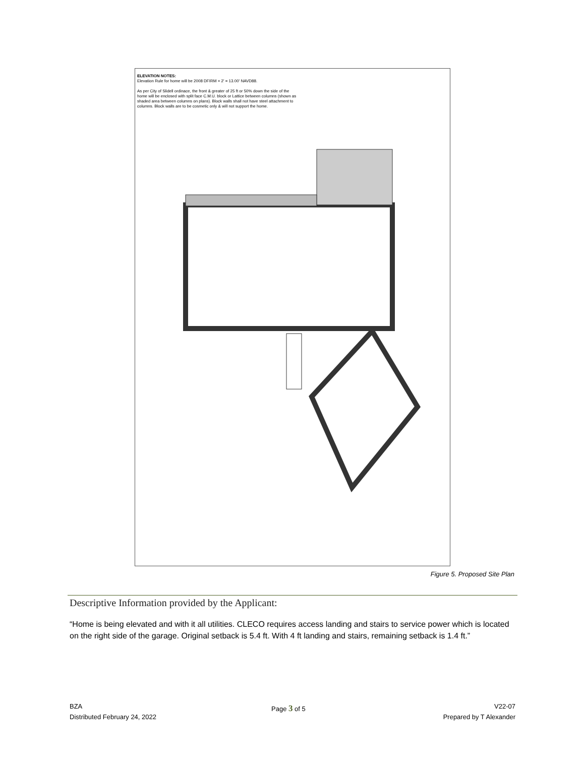ELEVATION NOTES:
Elevation Rule for home will be 2008 DFIRM + 2' = 13.00' NAVD88.
As per City of Slidell ordinace, the front & greater of 25 ft or 50% down the side of the home will be enclosed with split face C.M.U. block or Lattice between columns (shown as shaded area between columns on plans). Block walls shall not have steel attachment to columns. Block walls are to be cosmetic only & will not support the home.
Figure 5. Proposed Site Plan
Descriptive Information provided by the Applicant:
“Home is being elevated and with it all utilities. CLECO requires access landing and stairs to service power which is located on the right side of the garage. Original setback is 5.4 ft. With 4 ft landing and stairs, remaining setback is 1.4 ft.”
BZA
Distributed February 24, 2022
Page 3 of 5
V22-07
Prepared by T Alexander